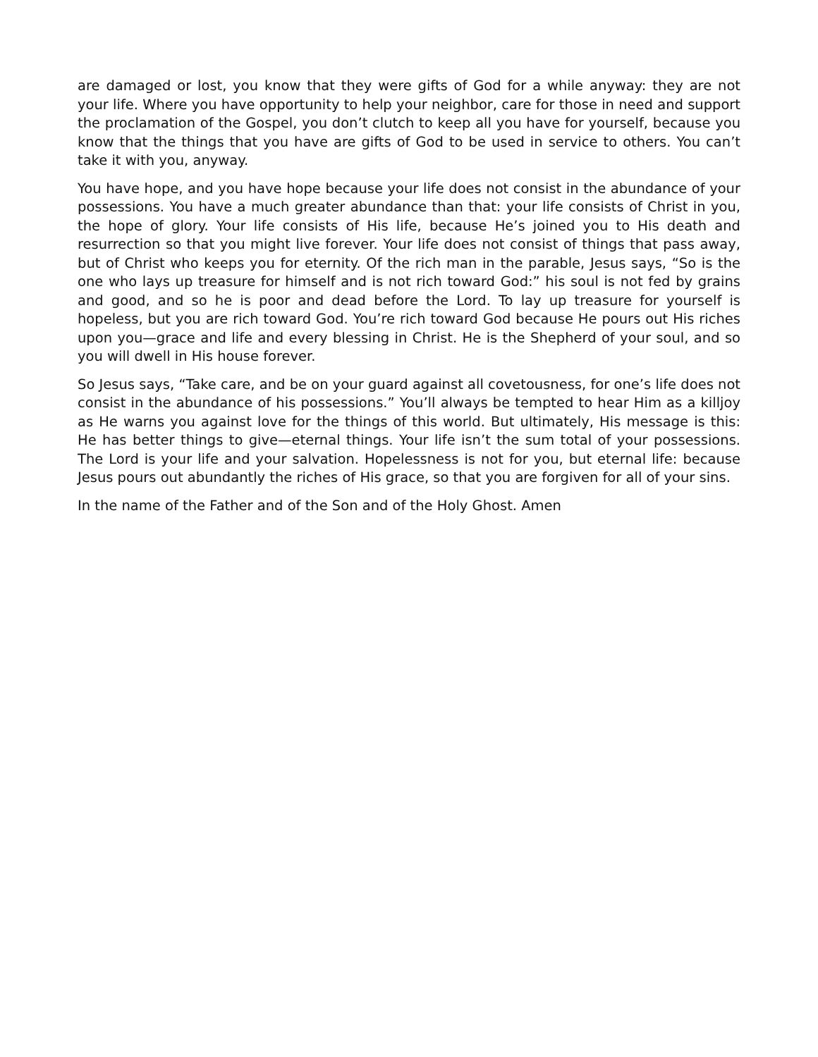are damaged or lost, you know that they were gifts of God for a while anyway: they are not your life. Where you have opportunity to help your neighbor, care for those in need and support the proclamation of the Gospel, you don’t clutch to keep all you have for yourself, because you know that the things that you have are gifts of God to be used in service to others. You can’t take it with you, anyway.
You have hope, and you have hope because your life does not consist in the abundance of your possessions. You have a much greater abundance than that: your life consists of Christ in you, the hope of glory. Your life consists of His life, because He’s joined you to His death and resurrection so that you might live forever. Your life does not consist of things that pass away, but of Christ who keeps you for eternity. Of the rich man in the parable, Jesus says, “So is the one who lays up treasure for himself and is not rich toward God:” his soul is not fed by grains and good, and so he is poor and dead before the Lord. To lay up treasure for yourself is hopeless, but you are rich toward God. You’re rich toward God because He pours out His riches upon you—grace and life and every blessing in Christ. He is the Shepherd of your soul, and so you will dwell in His house forever.
So Jesus says, “Take care, and be on your guard against all covetousness, for one’s life does not consist in the abundance of his possessions.” You’ll always be tempted to hear Him as a killjoy as He warns you against love for the things of this world. But ultimately, His message is this: He has better things to give—eternal things. Your life isn’t the sum total of your possessions. The Lord is your life and your salvation. Hopelessness is not for you, but eternal life: because Jesus pours out abundantly the riches of His grace, so that you are forgiven for all of your sins.
In the name of the Father and of the Son and of the Holy Ghost. Amen